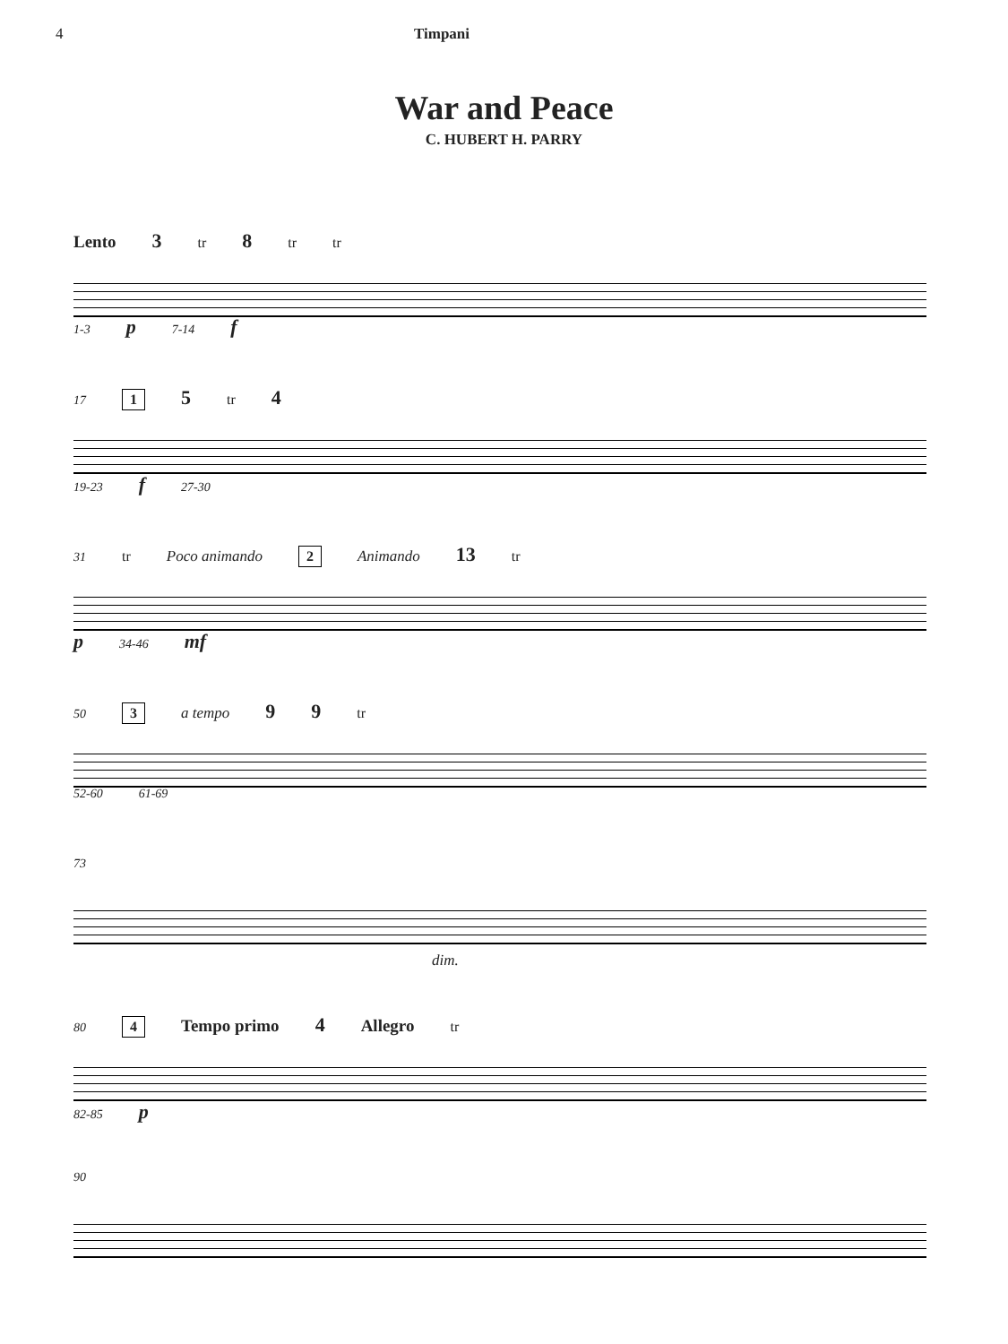4 Timpani
War and Peace
C. HUBERT H. PARRY
Lento 3 tr 8 tr tr
1-3 p 7-14 f
17 1 5 tr 4
19-23 f 27-30
31 tr Poco animando 2 Animando 13 tr
p 34-46 mf
50 3 a tempo 9 9 tr
52-60 61-69
73
dim.
80 4 Tempo primo 4 Allegro tr
82-85 p
90